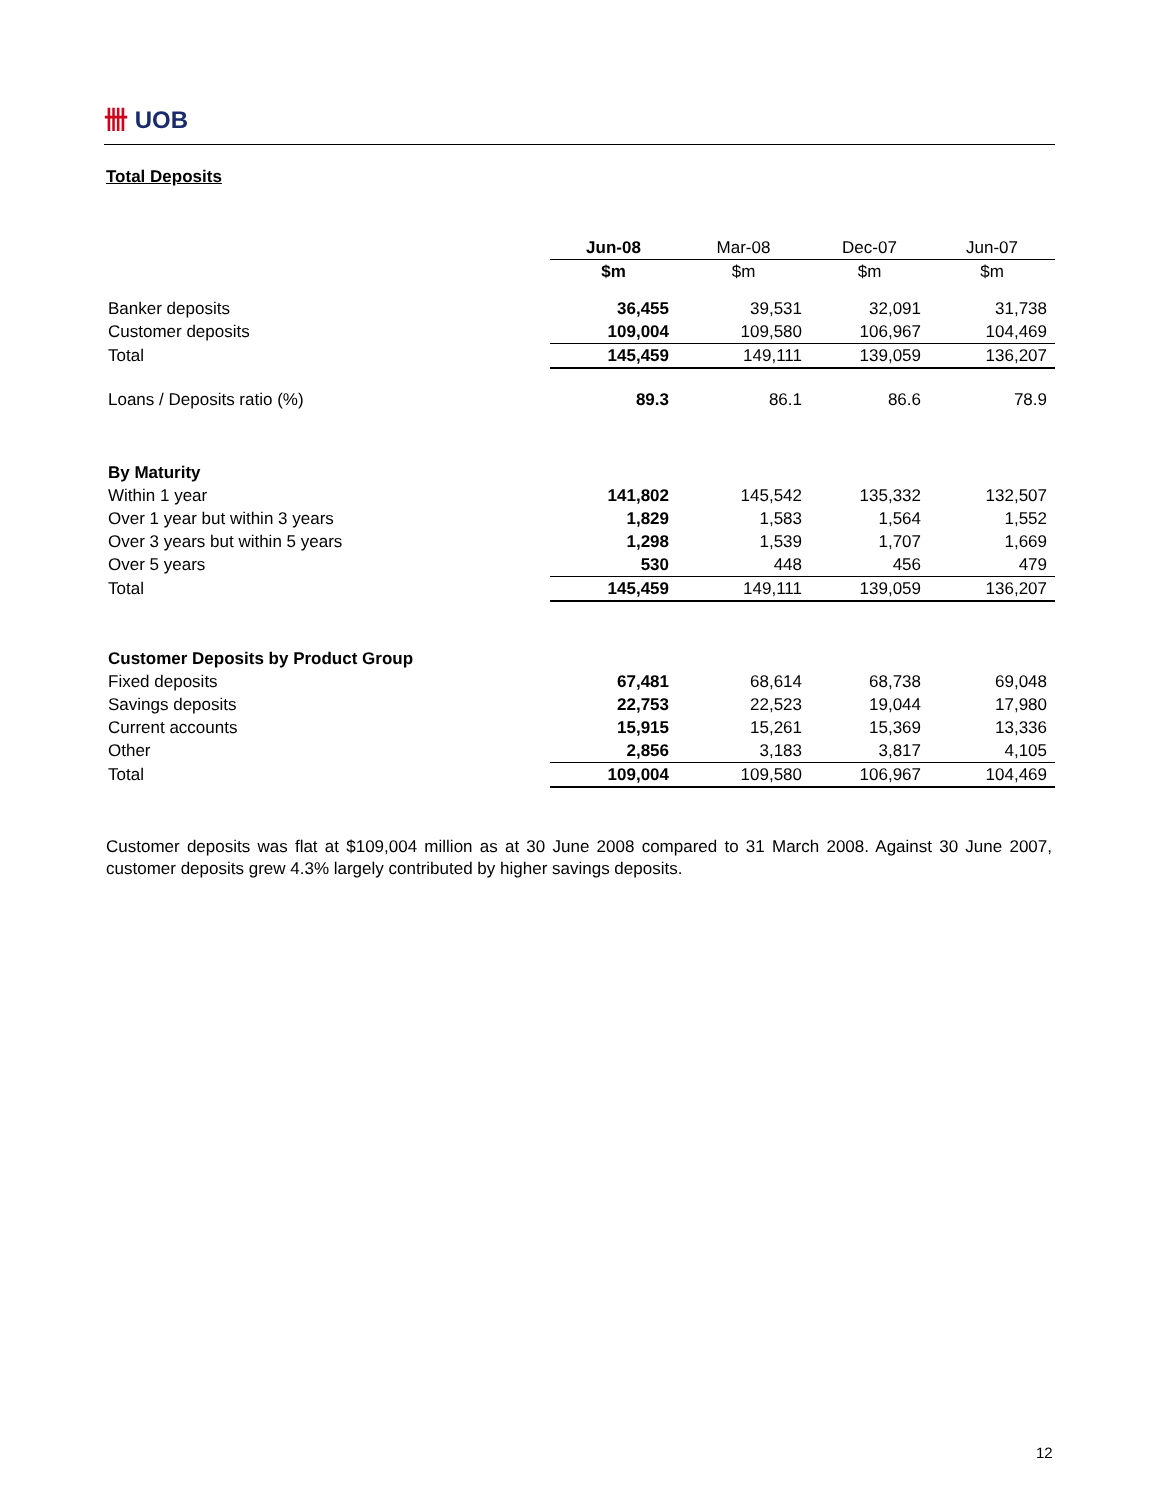卌 UOB
Total Deposits
| | Jun-08 | Mar-08 | Dec-07 | Jun-07 |
| | $m | $m | $m | $m |
| Banker deposits | 36,455 | 39,531 | 32,091 | 31,738 |
| Customer deposits | 109,004 | 109,580 | 106,967 | 104,469 |
| Total | 145,459 | 149,111 | 139,059 | 136,207 |
| Loans / Deposits ratio (%) | 89.3 | 86.1 | 86.6 | 78.9 |
| By Maturity | | | | |
| Within 1 year | 141,802 | 145,542 | 135,332 | 132,507 |
| Over 1 year but within 3 years | 1,829 | 1,583 | 1,564 | 1,552 |
| Over 3 years but within 5 years | 1,298 | 1,539 | 1,707 | 1,669 |
| Over 5 years | 530 | 448 | 456 | 479 |
| Total | 145,459 | 149,111 | 139,059 | 136,207 |
| Customer Deposits by Product Group | | | | |
| Fixed deposits | 67,481 | 68,614 | 68,738 | 69,048 |
| Savings deposits | 22,753 | 22,523 | 19,044 | 17,980 |
| Current accounts | 15,915 | 15,261 | 15,369 | 13,336 |
| Other | 2,856 | 3,183 | 3,817 | 4,105 |
| Total | 109,004 | 109,580 | 106,967 | 104,469 |
Customer deposits was flat at $109,004 million as at 30 June 2008 compared to 31 March 2008. Against 30 June 2007, customer deposits grew 4.3% largely contributed by higher savings deposits.
12